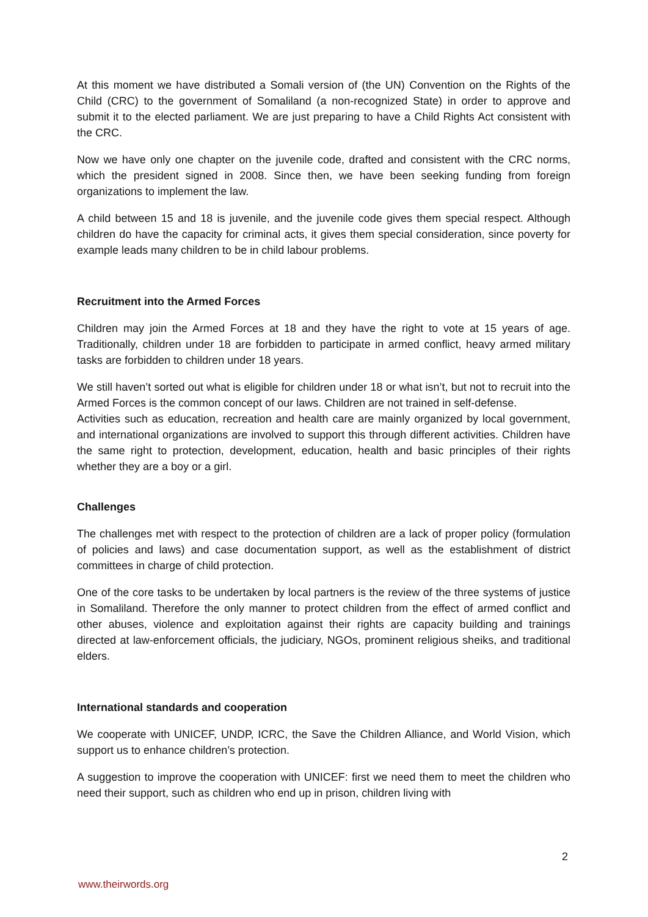At this moment we have distributed a Somali version of (the UN) Convention on the Rights of the Child (CRC) to the government of Somaliland (a non-recognized State) in order to approve and submit it to the elected parliament. We are just preparing to have a Child Rights Act consistent with the CRC.
Now we have only one chapter on the juvenile code, drafted and consistent with the CRC norms, which the president signed in 2008. Since then, we have been seeking funding from foreign organizations to implement the law.
A child between 15 and 18 is juvenile, and the juvenile code gives them special respect. Although children do have the capacity for criminal acts, it gives them special consideration, since poverty for example leads many children to be in child labour problems.
Recruitment into the Armed Forces
Children may join the Armed Forces at 18 and they have the right to vote at 15 years of age. Traditionally, children under 18 are forbidden to participate in armed conflict, heavy armed military tasks are forbidden to children under 18 years.
We still haven’t sorted out what is eligible for children under 18 or what isn’t, but not to recruit into the Armed Forces is the common concept of our laws. Children are not trained in self-defense.
Activities such as education, recreation and health care are mainly organized by local government, and international organizations are involved to support this through different activities. Children have the same right to protection, development, education, health and basic principles of their rights whether they are a boy or a girl.
Challenges
The challenges met with respect to the protection of children are a lack of proper policy (formulation of policies and laws) and case documentation support, as well as the establishment of district committees in charge of child protection.
One of the core tasks to be undertaken by local partners is the review of the three systems of justice in Somaliland. Therefore the only manner to protect children from the effect of armed conflict and other abuses, violence and exploitation against their rights are capacity building and trainings directed at law-enforcement officials, the judiciary, NGOs, prominent religious sheiks, and traditional elders.
International standards and cooperation
We cooperate with UNICEF, UNDP, ICRC, the Save the Children Alliance, and World Vision, which support us to enhance children’s protection.
A suggestion to improve the cooperation with UNICEF: first we need them to meet the children who need their support, such as children who end up in prison, children living with
2
www.theirwords.org